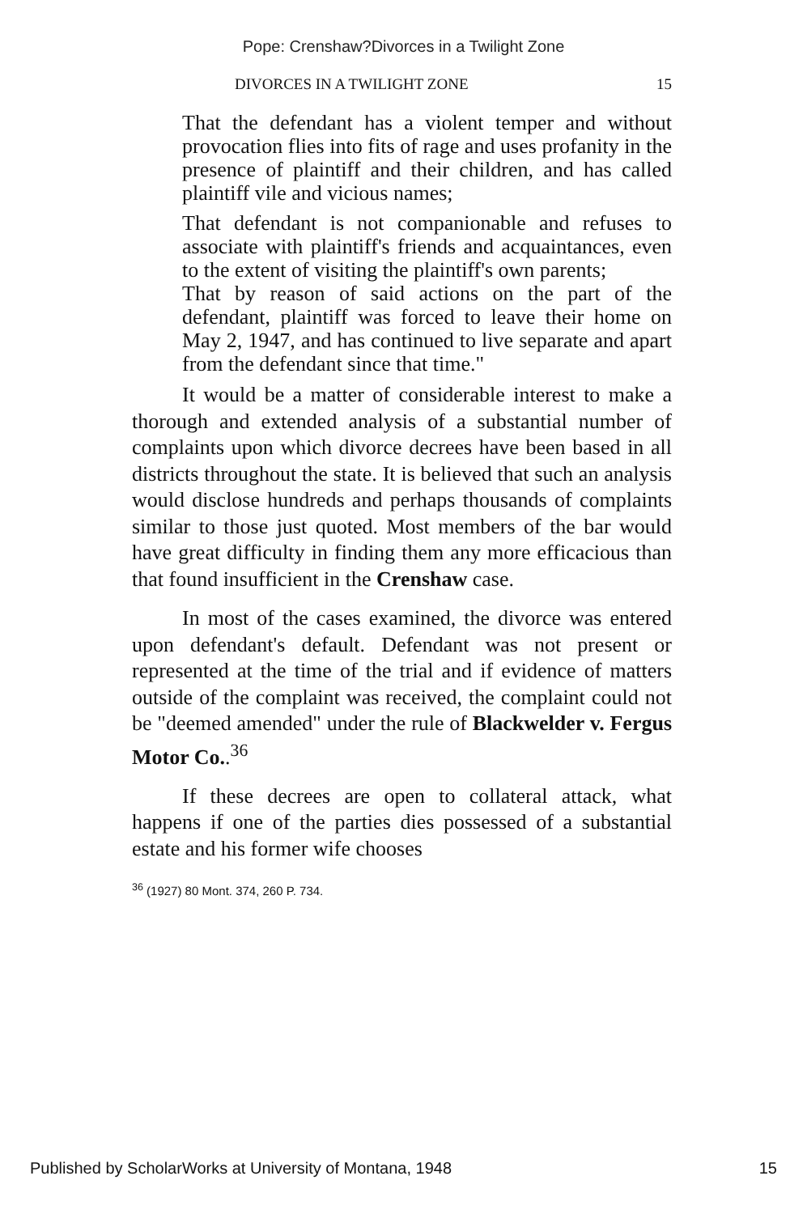Pope: Crenshaw?Divorces in a Twilight Zone
DIVORCES IN A TWILIGHT ZONE 15
That the defendant has a violent temper and without provocation flies into fits of rage and uses profanity in the presence of plaintiff and their children, and has called plaintiff vile and vicious names;
That defendant is not companionable and refuses to associate with plaintiff's friends and acquaintances, even to the extent of visiting the plaintiff's own parents;
That by reason of said actions on the part of the defendant, plaintiff was forced to leave their home on May 2, 1947, and has continued to live separate and apart from the defendant since that time."
It would be a matter of considerable interest to make a thorough and extended analysis of a substantial number of complaints upon which divorce decrees have been based in all districts throughout the state. It is believed that such an analysis would disclose hundreds and perhaps thousands of complaints similar to those just quoted. Most members of the bar would have great difficulty in finding them any more efficacious than that found insufficient in the Crenshaw case.
In most of the cases examined, the divorce was entered upon defendant's default. Defendant was not present or represented at the time of the trial and if evidence of matters outside of the complaint was received, the complaint could not be "deemed amended" under the rule of Blackwelder v. Fergus Motor Co..<sup>36</sup>
If these decrees are open to collateral attack, what happens if one of the parties dies possessed of a substantial estate and his former wife chooses
<sup>36</sup> (1927) 80 Mont. 374, 260 P. 734.
Published by ScholarWorks at University of Montana, 1948 15